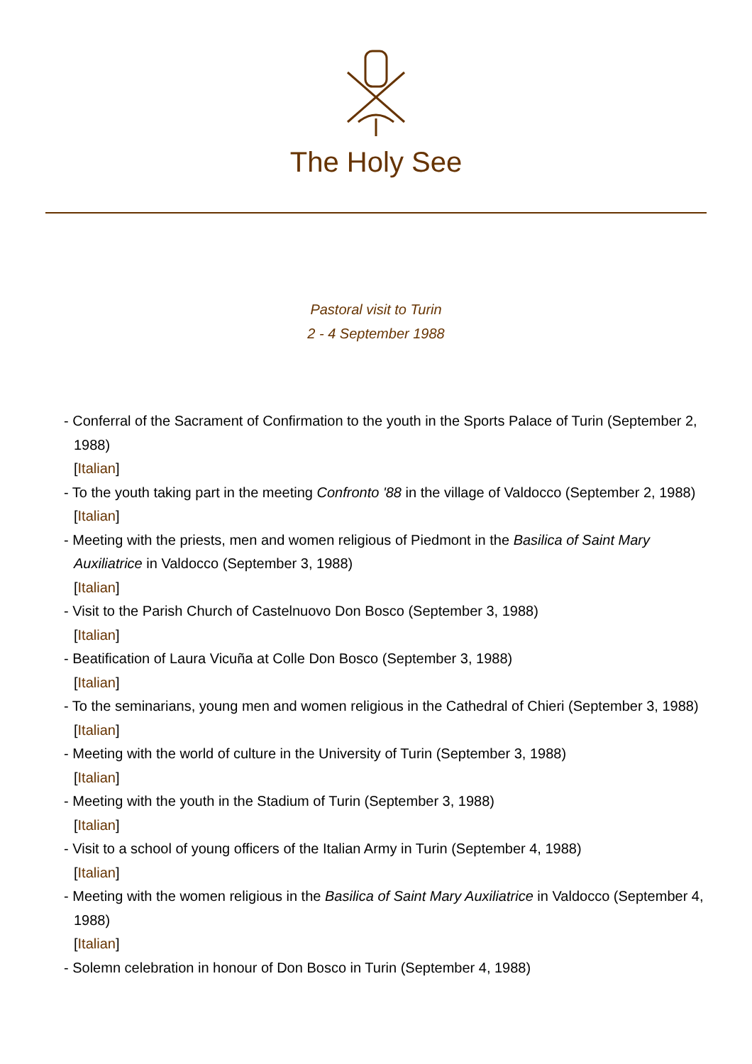The Holy See
Pastoral visit to Turin
2 - 4 September 1988
- Conferral of the Sacrament of Confirmation to the youth in the Sports Palace of Turin (September 2, 1988)
[Italian]
- To the youth taking part in the meeting Confronto '88 in the village of Valdocco (September 2, 1988)
[Italian]
- Meeting with the priests, men and women religious of Piedmont in the Basilica of Saint Mary Auxiliatrice in Valdocco (September 3, 1988)
[Italian]
- Visit to the Parish Church of Castelnuovo Don Bosco (September 3, 1988)
[Italian]
- Beatification of Laura Vicuña at Colle Don Bosco (September 3, 1988)
[Italian]
- To the seminarians, young men and women religious in the Cathedral of Chieri (September 3, 1988)
[Italian]
- Meeting with the world of culture in the University of Turin (September 3, 1988)
[Italian]
- Meeting with the youth in the Stadium of Turin (September 3, 1988)
[Italian]
- Visit to a school of young officers of the Italian Army in Turin (September 4, 1988)
[Italian]
- Meeting with the women religious in the Basilica of Saint Mary Auxiliatrice in Valdocco (September 4, 1988)
[Italian]
- Solemn celebration in honour of Don Bosco in Turin (September 4, 1988)